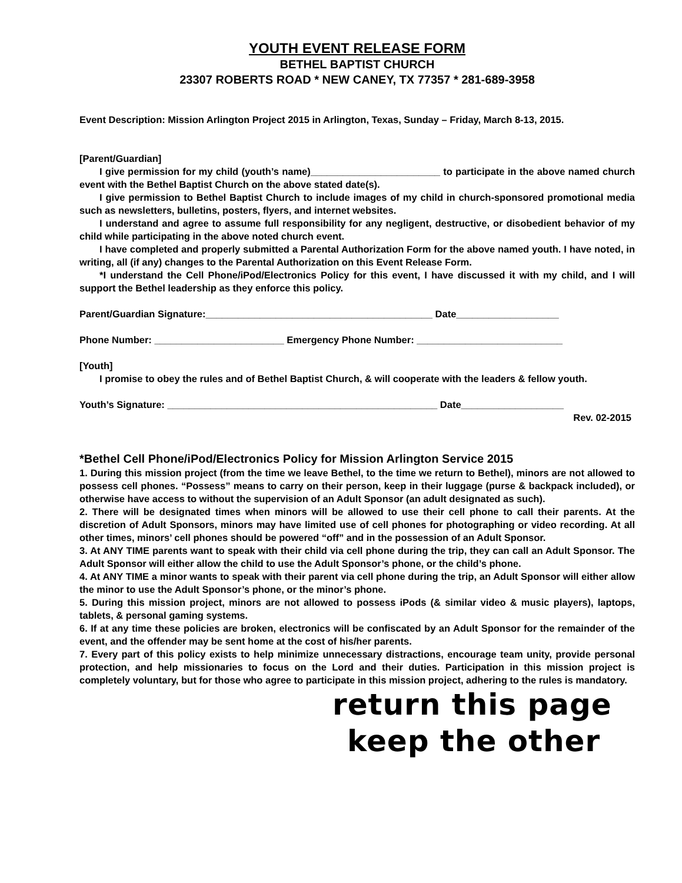YOUTH EVENT RELEASE FORM
BETHEL BAPTIST CHURCH
23307 ROBERTS ROAD * NEW CANEY, TX 77357 * 281-689-3958
Event Description: Mission Arlington Project 2015 in Arlington, Texas, Sunday – Friday, March 8-13, 2015.
[Parent/Guardian]
I give permission for my child (youth’s name)________________________ to participate in the above named church event with the Bethel Baptist Church on the above stated date(s).
I give permission to Bethel Baptist Church to include images of my child in church-sponsored promotional media such as newsletters, bulletins, posters, flyers, and internet websites.
I understand and agree to assume full responsibility for any negligent, destructive, or disobedient behavior of my child while participating in the above noted church event.
I have completed and properly submitted a Parental Authorization Form for the above named youth. I have noted, in writing, all (if any) changes to the Parental Authorization on this Event Release Form.
*I understand the Cell Phone/iPod/Electronics Policy for this event, I have discussed it with my child, and I will support the Bethel leadership as they enforce this policy.
Parent/Guardian Signature:__________________________________________ Date___________________
Phone Number: ________________________ Emergency Phone Number: ___________________________
[Youth]
I promise to obey the rules and of Bethel Baptist Church, & will cooperate with the leaders & fellow youth.
Youth’s Signature: __________________________________________________ Date___________________
Rev. 02-2015
*Bethel Cell Phone/iPod/Electronics Policy for Mission Arlington Service 2015
1. During this mission project (from the time we leave Bethel, to the time we return to Bethel), minors are not allowed to possess cell phones. “Possess” means to carry on their person, keep in their luggage (purse & backpack included), or otherwise have access to without the supervision of an Adult Sponsor (an adult designated as such).
2. There will be designated times when minors will be allowed to use their cell phone to call their parents. At the discretion of Adult Sponsors, minors may have limited use of cell phones for photographing or video recording. At all other times, minors’ cell phones should be powered “off” and in the possession of an Adult Sponsor.
3. At ANY TIME parents want to speak with their child via cell phone during the trip, they can call an Adult Sponsor. The Adult Sponsor will either allow the child to use the Adult Sponsor’s phone, or the child’s phone.
4. At ANY TIME a minor wants to speak with their parent via cell phone during the trip, an Adult Sponsor will either allow the minor to use the Adult Sponsor’s phone, or the minor’s phone.
5. During this mission project, minors are not allowed to possess iPods (& similar video & music players), laptops, tablets, & personal gaming systems.
6. If at any time these policies are broken, electronics will be confiscated by an Adult Sponsor for the remainder of the event, and the offender may be sent home at the cost of his/her parents.
7. Every part of this policy exists to help minimize unnecessary distractions, encourage team unity, provide personal protection, and help missionaries to focus on the Lord and their duties. Participation in this mission project is completely voluntary, but for those who agree to participate in this mission project, adhering to the rules is mandatory.
return this page
keep the other